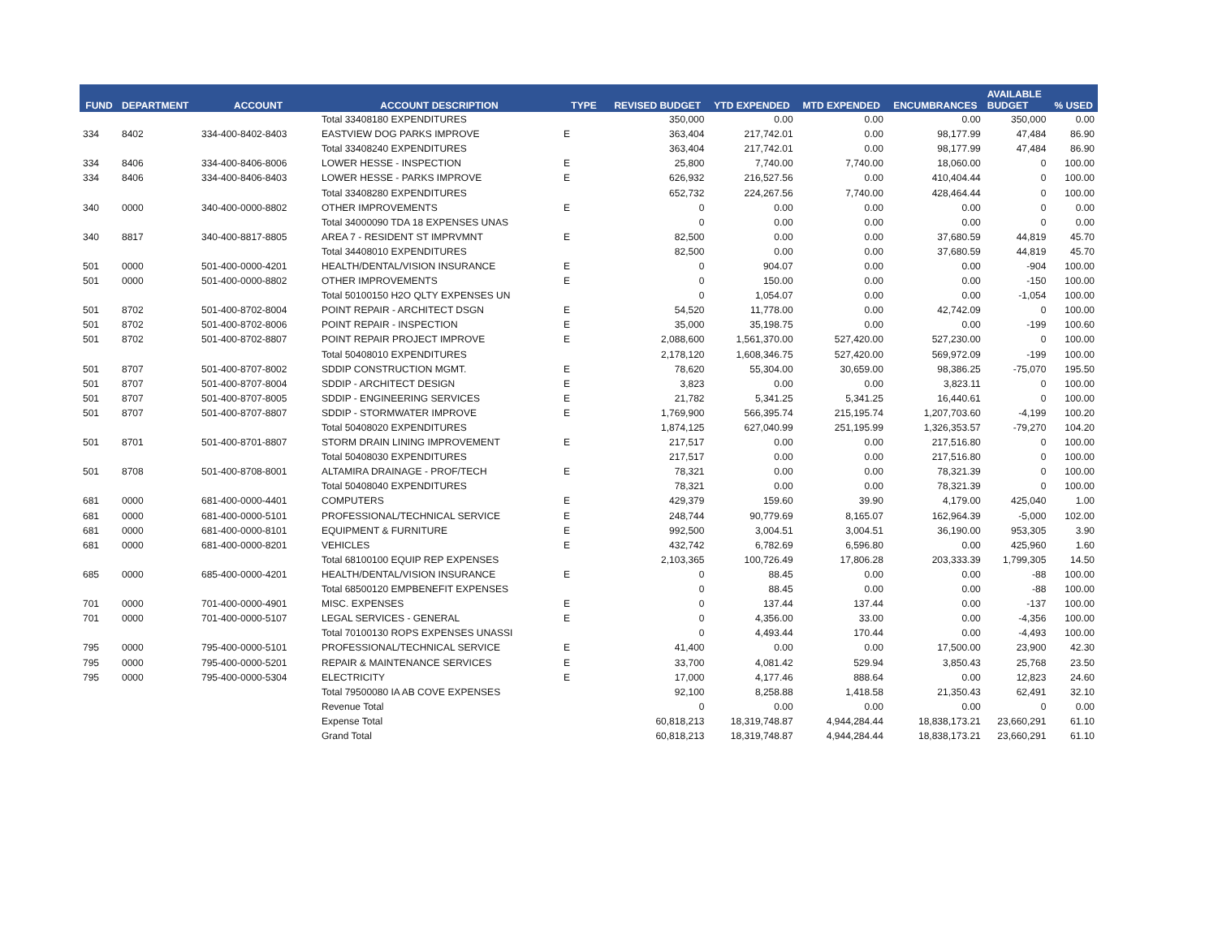| FUND | DEPARTMENT | ACCOUNT | ACCOUNT DESCRIPTION | TYPE | REVISED BUDGET | YTD EXPENDED | MTD EXPENDED | ENCUMBRANCES | AVAILABLE BUDGET | % USED |
| --- | --- | --- | --- | --- | --- | --- | --- | --- | --- | --- |
| | | | Total 33408180 EXPENDITURES | | 350,000 | 0.00 | 0.00 | 0.00 | 350,000 | 0.00 |
| 334 | 8402 | 334-400-8402-8403 | EASTVIEW DOG PARKS IMPROVE | E | 363,404 | 217,742.01 | 0.00 | 98,177.99 | 47,484 | 86.90 |
| | | | Total 33408240 EXPENDITURES | | 363,404 | 217,742.01 | 0.00 | 98,177.99 | 47,484 | 86.90 |
| 334 | 8406 | 334-400-8406-8006 | LOWER HESSE - INSPECTION | E | 25,800 | 7,740.00 | 7,740.00 | 18,060.00 | 0 | 100.00 |
| 334 | 8406 | 334-400-8406-8403 | LOWER HESSE - PARKS IMPROVE | E | 626,932 | 216,527.56 | 0.00 | 410,404.44 | 0 | 100.00 |
| | | | Total 33408280 EXPENDITURES | | 652,732 | 224,267.56 | 7,740.00 | 428,464.44 | 0 | 100.00 |
| 340 | 0000 | 340-400-0000-8802 | OTHER IMPROVEMENTS | E | 0 | 0.00 | 0.00 | 0.00 | 0 | 0.00 |
| | | | Total 34000090 TDA 18 EXPENSES UNAS | | 0 | 0.00 | 0.00 | 0.00 | 0 | 0.00 |
| 340 | 8817 | 340-400-8817-8805 | AREA 7 - RESIDENT ST IMPRVMNT | E | 82,500 | 0.00 | 0.00 | 37,680.59 | 44,819 | 45.70 |
| | | | Total 34408010 EXPENDITURES | | 82,500 | 0.00 | 0.00 | 37,680.59 | 44,819 | 45.70 |
| 501 | 0000 | 501-400-0000-4201 | HEALTH/DENTAL/VISION INSURANCE | E | 0 | 904.07 | 0.00 | 0.00 | -904 | 100.00 |
| 501 | 0000 | 501-400-0000-8802 | OTHER IMPROVEMENTS | E | 0 | 150.00 | 0.00 | 0.00 | -150 | 100.00 |
| | | | Total 50100150 H2O QLTY EXPENSES UN | | 0 | 1,054.07 | 0.00 | 0.00 | -1,054 | 100.00 |
| 501 | 8702 | 501-400-8702-8004 | POINT REPAIR - ARCHITECT DSGN | E | 54,520 | 11,778.00 | 0.00 | 42,742.09 | 0 | 100.00 |
| 501 | 8702 | 501-400-8702-8006 | POINT REPAIR - INSPECTION | E | 35,000 | 35,198.75 | 0.00 | 0.00 | -199 | 100.60 |
| 501 | 8702 | 501-400-8702-8807 | POINT REPAIR PROJECT IMPROVE | E | 2,088,600 | 1,561,370.00 | 527,420.00 | 527,230.00 | 0 | 100.00 |
| | | | Total 50408010 EXPENDITURES | | 2,178,120 | 1,608,346.75 | 527,420.00 | 569,972.09 | -199 | 100.00 |
| 501 | 8707 | 501-400-8707-8002 | SDDIP CONSTRUCTION MGMT. | E | 78,620 | 55,304.00 | 30,659.00 | 98,386.25 | -75,070 | 195.50 |
| 501 | 8707 | 501-400-8707-8004 | SDDIP - ARCHITECT DESIGN | E | 3,823 | 0.00 | 0.00 | 3,823.11 | 0 | 100.00 |
| 501 | 8707 | 501-400-8707-8005 | SDDIP - ENGINEERING SERVICES | E | 21,782 | 5,341.25 | 5,341.25 | 16,440.61 | 0 | 100.00 |
| 501 | 8707 | 501-400-8707-8807 | SDDIP - STORMWATER IMPROVE | E | 1,769,900 | 566,395.74 | 215,195.74 | 1,207,703.60 | -4,199 | 100.20 |
| | | | Total 50408020 EXPENDITURES | | 1,874,125 | 627,040.99 | 251,195.99 | 1,326,353.57 | -79,270 | 104.20 |
| 501 | 8701 | 501-400-8701-8807 | STORM DRAIN LINING IMPROVEMENT | E | 217,517 | 0.00 | 0.00 | 217,516.80 | 0 | 100.00 |
| | | | Total 50408030 EXPENDITURES | | 217,517 | 0.00 | 0.00 | 217,516.80 | 0 | 100.00 |
| 501 | 8708 | 501-400-8708-8001 | ALTAMIRA DRAINAGE - PROF/TECH | E | 78,321 | 0.00 | 0.00 | 78,321.39 | 0 | 100.00 |
| | | | Total 50408040 EXPENDITURES | | 78,321 | 0.00 | 0.00 | 78,321.39 | 0 | 100.00 |
| 681 | 0000 | 681-400-0000-4401 | COMPUTERS | E | 429,379 | 159.60 | 39.90 | 4,179.00 | 425,040 | 1.00 |
| 681 | 0000 | 681-400-0000-5101 | PROFESSIONAL/TECHNICAL SERVICE | E | 248,744 | 90,779.69 | 8,165.07 | 162,964.39 | -5,000 | 102.00 |
| 681 | 0000 | 681-400-0000-8101 | EQUIPMENT & FURNITURE | E | 992,500 | 3,004.51 | 3,004.51 | 36,190.00 | 953,305 | 3.90 |
| 681 | 0000 | 681-400-0000-8201 | VEHICLES | E | 432,742 | 6,782.69 | 6,596.80 | 0.00 | 425,960 | 1.60 |
| | | | Total 68100100 EQUIP REP EXPENSES | | 2,103,365 | 100,726.49 | 17,806.28 | 203,333.39 | 1,799,305 | 14.50 |
| 685 | 0000 | 685-400-0000-4201 | HEALTH/DENTAL/VISION INSURANCE | E | 0 | 88.45 | 0.00 | 0.00 | -88 | 100.00 |
| | | | Total 68500120 EMPBENEFIT EXPENSES | | 0 | 88.45 | 0.00 | 0.00 | -88 | 100.00 |
| 701 | 0000 | 701-400-0000-4901 | MISC. EXPENSES | E | 0 | 137.44 | 137.44 | 0.00 | -137 | 100.00 |
| 701 | 0000 | 701-400-0000-5107 | LEGAL SERVICES - GENERAL | E | 0 | 4,356.00 | 33.00 | 0.00 | -4,356 | 100.00 |
| | | | Total 70100130 ROPS EXPENSES UNASSI | | 0 | 4,493.44 | 170.44 | 0.00 | -4,493 | 100.00 |
| 795 | 0000 | 795-400-0000-5101 | PROFESSIONAL/TECHNICAL SERVICE | E | 41,400 | 0.00 | 0.00 | 17,500.00 | 23,900 | 42.30 |
| 795 | 0000 | 795-400-0000-5201 | REPAIR & MAINTENANCE SERVICES | E | 33,700 | 4,081.42 | 529.94 | 3,850.43 | 25,768 | 23.50 |
| 795 | 0000 | 795-400-0000-5304 | ELECTRICITY | E | 17,000 | 4,177.46 | 888.64 | 0.00 | 12,823 | 24.60 |
| | | | Total 79500080 IA AB COVE EXPENSES | | 92,100 | 8,258.88 | 1,418.58 | 21,350.43 | 62,491 | 32.10 |
| | | | Revenue Total | | 0 | 0.00 | 0.00 | 0.00 | 0 | 0.00 |
| | | | Expense Total | | 60,818,213 | 18,319,748.87 | 4,944,284.44 | 18,838,173.21 | 23,660,291 | 61.10 |
| | | | Grand Total | | 60,818,213 | 18,319,748.87 | 4,944,284.44 | 18,838,173.21 | 23,660,291 | 61.10 |